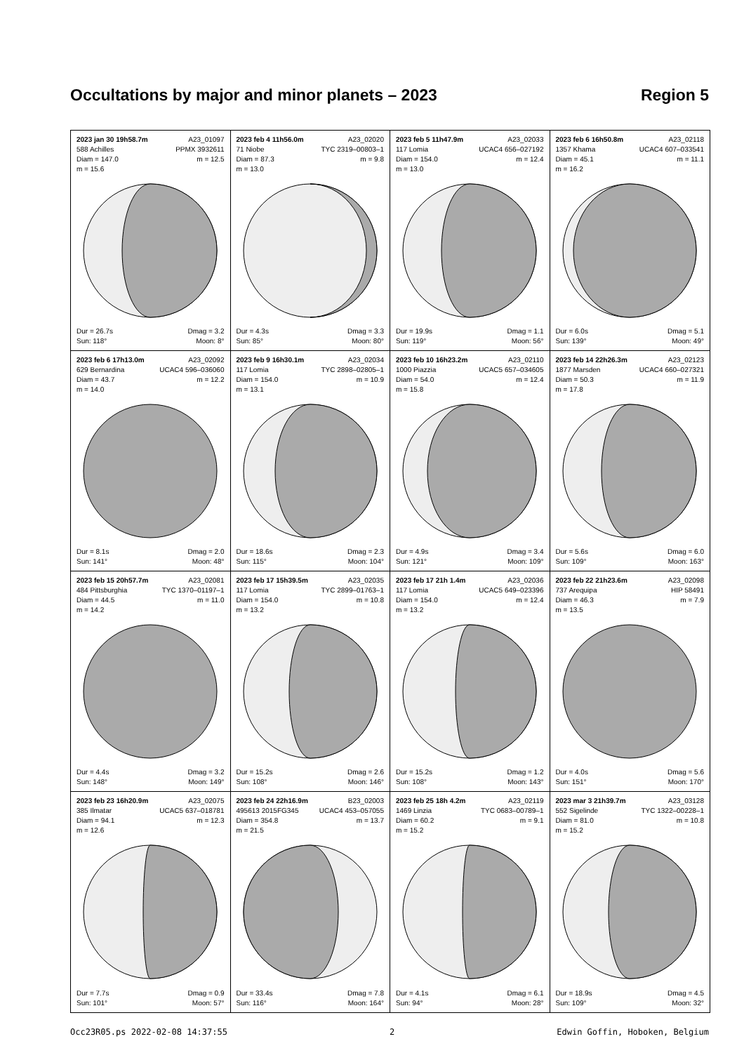Occultations by major and minor planets – 2023 Region 5
2023 jan 30 19h58.7m A23_01097
588 Achilles PPMX 3932611
Diam = 147.0 m = 12.5
m = 15.6
Dur = 26.7s Dmag = 3.2
Sun: 118° Moon: 8°
2023 feb 4 11h56.0m A23_02020
71 Niobe TYC 2319–00803–1
Diam = 87.3 m = 9.8
m = 13.0
Dur = 4.3s Dmag = 3.3
Sun: 85° Moon: 80°
2023 feb 5 11h47.9m A23_02033
117 Lomia UCAC4 656–027192
Diam = 154.0 m = 12.4
m = 13.0
Dur = 19.9s Dmag = 1.1
Sun: 119° Moon: 56°
2023 feb 6 16h50.8m A23_02118
1357 Khama UCAC4 607–033541
Diam = 45.1 m = 11.1
m = 16.2
Dur = 6.0s Dmag = 5.1
Sun: 139° Moon: 49°
2023 feb 6 17h13.0m A23_02092
629 Bernardina UCAC4 596–036060
Diam = 43.7 m = 12.2
m = 14.0
Dur = 8.1s Dmag = 2.0
Sun: 141° Moon: 48°
2023 feb 9 16h30.1m A23_02034
117 Lomia TYC 2898–02805–1
Diam = 154.0 m = 10.9
m = 13.1
Dur = 18.6s Dmag = 2.3
Sun: 115° Moon: 104°
2023 feb 10 16h23.2m A23_02110
1000 Piazzia UCAC5 657–034605
Diam = 54.0 m = 12.4
m = 15.8
Dur = 4.9s Dmag = 3.4
Sun: 121° Moon: 109°
2023 feb 14 22h26.3m A23_02123
1877 Marsden UCAC4 660–027321
Diam = 50.3 m = 11.9
m = 17.8
Dur = 5.6s Dmag = 6.0
Sun: 109° Moon: 163°
2023 feb 15 20h57.7m A23_02081
484 Pittsburghia TYC 1370–01197–1
Diam = 44.5 m = 11.0
m = 14.2
Dur = 4.4s Dmag = 3.2
Sun: 148° Moon: 149°
2023 feb 17 15h39.5m A23_02035
117 Lomia TYC 2899–01763–1
Diam = 154.0 m = 10.8
m = 13.2
Dur = 15.2s Dmag = 2.6
Sun: 108° Moon: 146°
2023 feb 17 21h 1.4m A23_02036
117 Lomia UCAC5 649–023396
Diam = 154.0 m = 12.4
m = 13.2
Dur = 15.2s Dmag = 1.2
Sun: 108° Moon: 143°
2023 feb 22 21h23.6m A23_02098
737 Arequipa HIP 58491
Diam = 46.3 m = 7.9
m = 13.5
Dur = 4.0s Dmag = 5.6
Sun: 151° Moon: 170°
2023 feb 23 16h20.9m A23_02075
385 Ilmatar UCAC5 637–018781
Diam = 94.1 m = 12.3
m = 12.6
Dur = 7.7s Dmag = 0.9
Sun: 101° Moon: 57°
2023 feb 24 22h16.9m B23_02003
495613 2015FG345 UCAC4 453–057055
Diam = 354.8 m = 13.7
m = 21.5
Dur = 33.4s Dmag = 7.8
Sun: 116° Moon: 164°
2023 feb 25 18h 4.2m A23_02119
1469 Linzia TYC 0683–00789–1
Diam = 60.2 m = 9.1
m = 15.2
Dur = 4.1s Dmag = 6.1
Sun: 94° Moon: 28°
2023 mar 3 21h39.7m A23_03128
552 Sigelinde TYC 1322–00228–1
Diam = 81.0 m = 10.8
m = 15.2
Dur = 18.9s Dmag = 4.5
Sun: 109° Moon: 32°
Occ23R05.ps 2022-02-08 14:37:55 2 Edwin Goffin, Hoboken, Belgium